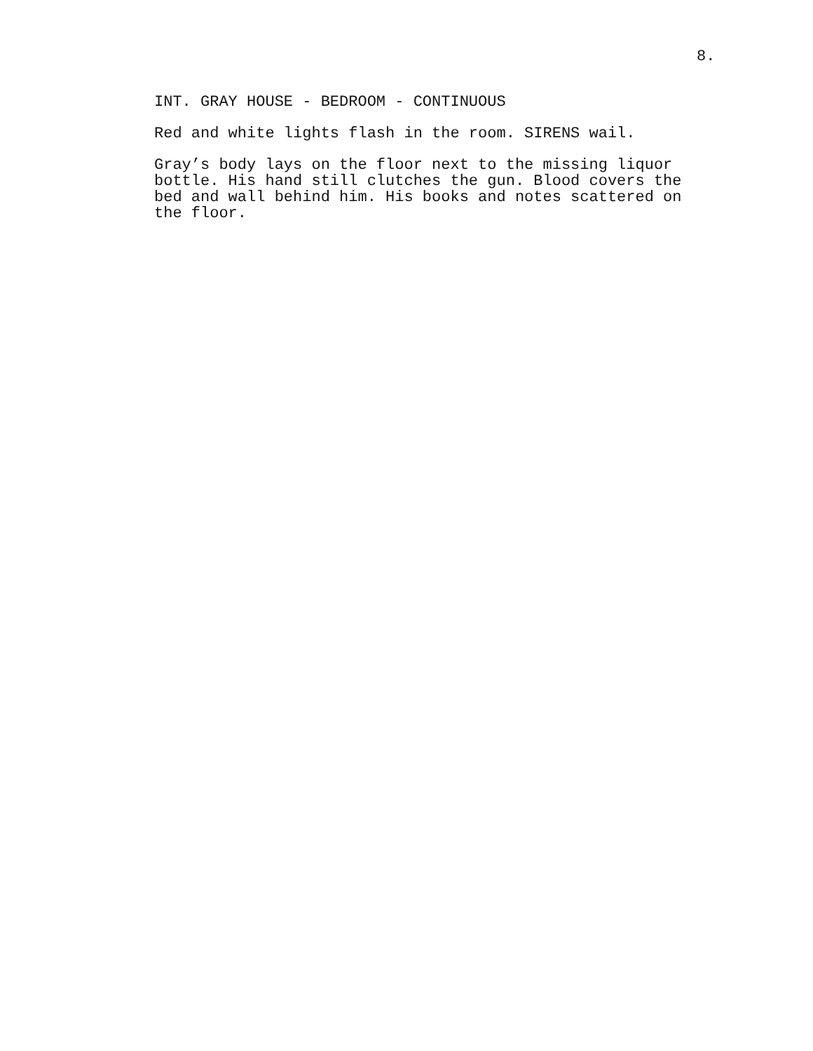8.
INT. GRAY HOUSE - BEDROOM - CONTINUOUS
Red and white lights flash in the room. SIRENS wail.
Gray’s body lays on the floor next to the missing liquor
bottle. His hand still clutches the gun. Blood covers the
bed and wall behind him. His books and notes scattered on
the floor.